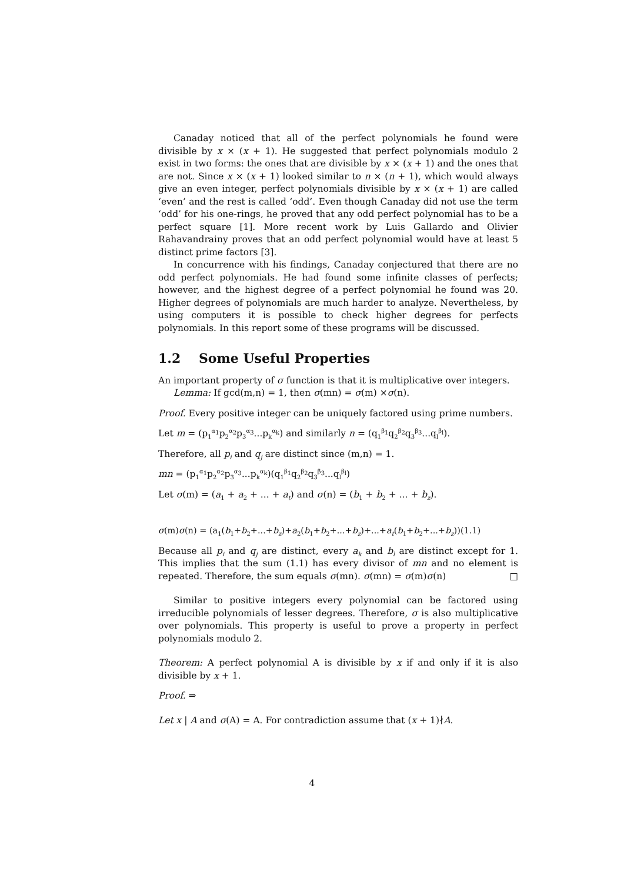Canaday noticed that all of the perfect polynomials he found were divisible by x × (x + 1). He suggested that perfect polynomials modulo 2 exist in two forms: the ones that are divisible by x × (x + 1) and the ones that are not. Since x × (x + 1) looked similar to n × (n + 1), which would always give an even integer, perfect polynomials divisible by x × (x + 1) are called ‘even’ and the rest is called ‘odd’. Even though Canaday did not use the term ‘odd’ for his one-rings, he proved that any odd perfect polynomial has to be a perfect square [1]. More recent work by Luis Gallardo and Olivier Rahavandrainy proves that an odd perfect polynomial would have at least 5 distinct prime factors [3].
In concurrence with his findings, Canaday conjectured that there are no odd perfect polynomials. He had found some infinite classes of perfects; however, and the highest degree of a perfect polynomial he found was 20. Higher degrees of polynomials are much harder to analyze. Nevertheless, by using computers it is possible to check higher degrees for perfects polynomials. In this report some of these programs will be discussed.
1.2 Some Useful Properties
An important property of σ function is that it is multiplicative over integers.
Lemma: If gcd(m,n) = 1, then σ(mn) = σ(m) ×σ(n).
Proof. Every positive integer can be uniquely factored using prime numbers.
Let m = (p<sub>1</sub><sup>α<sub>1</sub></sup>p<sub>2</sub><sup>α<sub>2</sub></sup>p<sub>3</sub><sup>α<sub>3</sub></sup>...p<sub>k</sub><sup>α<sub>k</sub></sup>) and similarly n = (q<sub>1</sub><sup>β<sub>1</sub></sup>q<sub>2</sub><sup>β<sub>2</sub></sup>q<sub>3</sub><sup>β<sub>3</sub></sup>...q<sub>l</sub><sup>β<sub>l</sub></sup>).
Therefore, all p<sub>i</sub> and q<sub>j</sub> are distinct since (m,n) = 1.
mn = (p<sub>1</sub><sup>α<sub>1</sub></sup>p<sub>2</sub><sup>α<sub>2</sub></sup>p<sub>3</sub><sup>α<sub>3</sub></sup>...p<sub>k</sub><sup>α<sub>k</sub></sup>)(q<sub>1</sub><sup>β<sub>1</sub></sup>q<sub>2</sub><sup>β<sub>2</sub></sup>q<sub>3</sub><sup>β<sub>3</sub></sup>...q<sub>l</sub><sup>β<sub>l</sub></sup>)
Let σ(m) = (a<sub>1</sub> + a<sub>2</sub> + ... + a<sub>t</sub>) and σ(n) = (b<sub>1</sub> + b<sub>2</sub> + ... + b<sub>z</sub>).
σ(m)σ(n) = (a<sub>1</sub>(b<sub>1</sub>+b<sub>2</sub>+...+b<sub>z</sub>)+a<sub>2</sub>(b<sub>1</sub>+b<sub>2</sub>+...+b<sub>z</sub>)+...+a<sub>t</sub>(b<sub>1</sub>+b<sub>2</sub>+...+b<sub>z</sub>))(1.1)
Because all p<sub>i</sub> and q<sub>j</sub> are distinct, every a<sub>k</sub> and b<sub>l</sub> are distinct except for 1. This implies that the sum (1.1) has every divisor of mn and no element is repeated. Therefore, the sum equals σ(mn). σ(mn) = σ(m)σ(n) □
Similar to positive integers every polynomial can be factored using irreducible polynomials of lesser degrees. Therefore, σ is also multiplicative over polynomials. This property is useful to prove a property in perfect polynomials modulo 2.
Theorem: A perfect polynomial A is divisible by x if and only if it is also divisible by x + 1.
Proof. ⇒
Let x | A and σ(A) = A. For contradiction assume that (x + 1)∤A.
4